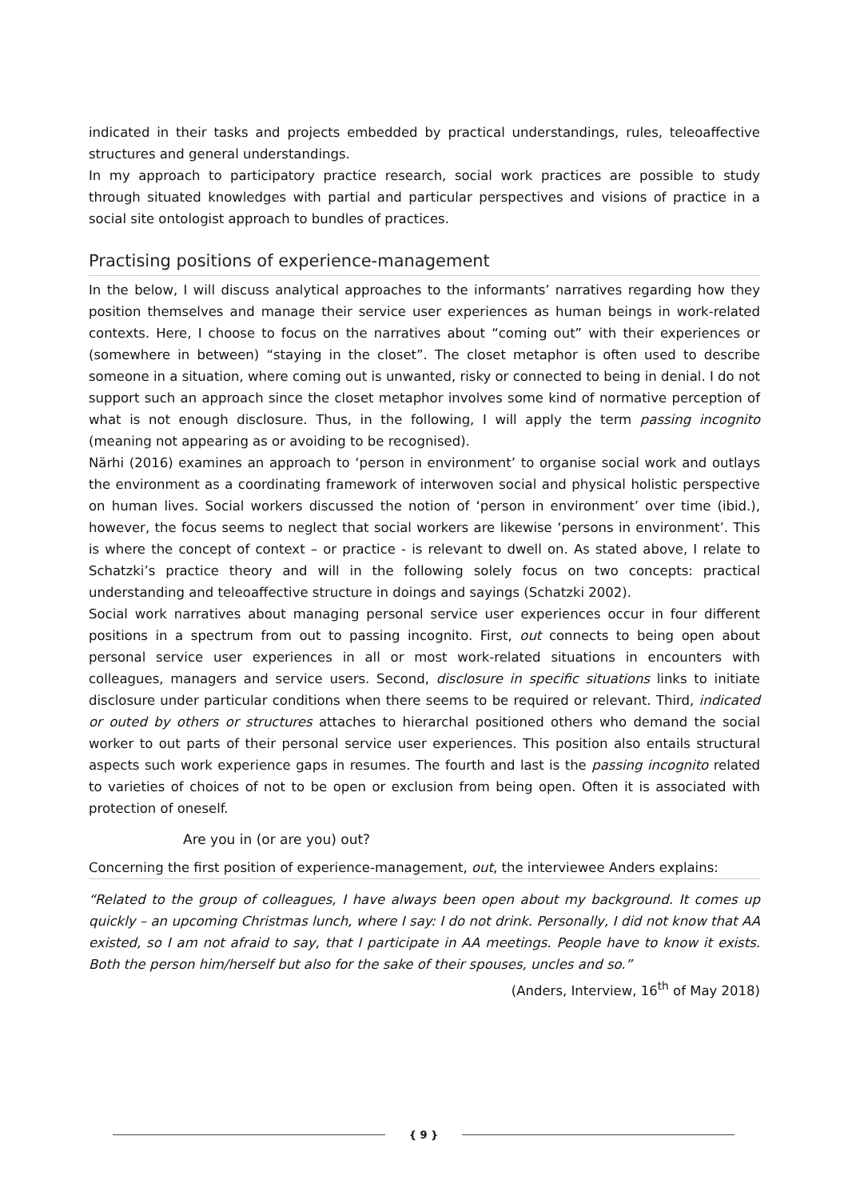indicated in their tasks and projects embedded by practical understandings, rules, teleoaffective structures and general understandings.
In my approach to participatory practice research, social work practices are possible to study through situated knowledges with partial and particular perspectives and visions of practice in a social site ontologist approach to bundles of practices.
Practising positions of experience-management
In the below, I will discuss analytical approaches to the informants’ narratives regarding how they position themselves and manage their service user experiences as human beings in work-related contexts. Here, I choose to focus on the narratives about “coming out” with their experiences or (somewhere in between) “staying in the closet”. The closet metaphor is often used to describe someone in a situation, where coming out is unwanted, risky or connected to being in denial. I do not support such an approach since the closet metaphor involves some kind of normative perception of what is not enough disclosure. Thus, in the following, I will apply the term passing incognito (meaning not appearing as or avoiding to be recognised).
Närhi (2016) examines an approach to ‘person in environment’ to organise social work and outlays the environment as a coordinating framework of interwoven social and physical holistic perspective on human lives. Social workers discussed the notion of ‘person in environment’ over time (ibid.), however, the focus seems to neglect that social workers are likewise ‘persons in environment’. This is where the concept of context – or practice - is relevant to dwell on. As stated above, I relate to Schatzki’s practice theory and will in the following solely focus on two concepts: practical understanding and teleoaffective structure in doings and sayings (Schatzki 2002).
Social work narratives about managing personal service user experiences occur in four different positions in a spectrum from out to passing incognito. First, out connects to being open about personal service user experiences in all or most work-related situations in encounters with colleagues, managers and service users. Second, disclosure in specific situations links to initiate disclosure under particular conditions when there seems to be required or relevant. Third, indicated or outed by others or structures attaches to hierarchal positioned others who demand the social worker to out parts of their personal service user experiences. This position also entails structural aspects such work experience gaps in resumes. The fourth and last is the passing incognito related to varieties of choices of not to be open or exclusion from being open. Often it is associated with protection of oneself.
Are you in (or are you) out?
Concerning the first position of experience-management, out, the interviewee Anders explains:
“Related to the group of colleagues, I have always been open about my background. It comes up quickly – an upcoming Christmas lunch, where I say: I do not drink. Personally, I did not know that AA existed, so I am not afraid to say, that I participate in AA meetings. People have to know it exists. Both the person him/herself but also for the sake of their spouses, uncles and so.”
(Anders, Interview, 16<sup>th</sup> of May 2018)
{ 9 }